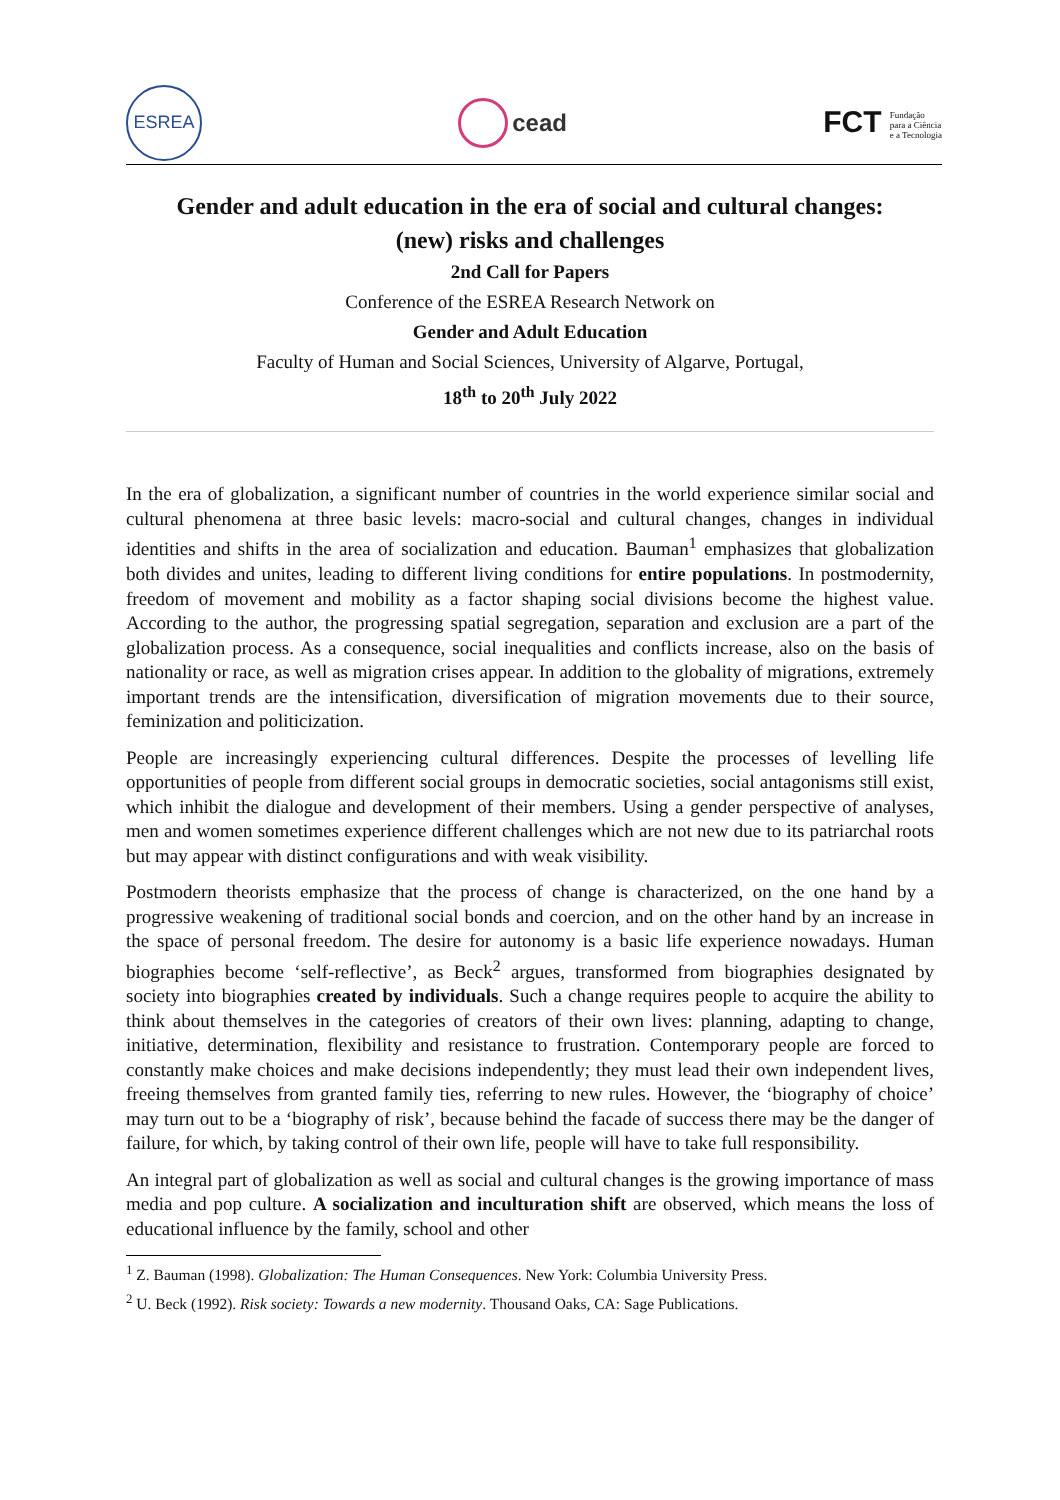ESREA
cead
FCT Fundação
para a Ciência
e a Tecnologia
Gender and adult education in the era of social and cultural changes:
(new) risks and challenges
2nd Call for Papers
Conference of the ESREA Research Network on
Gender and Adult Education
Faculty of Human and Social Sciences, University of Algarve, Portugal,
18<sup>th</sup> to 20<sup>th</sup> July 2022
In the era of globalization, a significant number of countries in the world experience similar social and cultural phenomena at three basic levels: macro-social and cultural changes, changes in individual identities and shifts in the area of socialization and education. Bauman<sup>1</sup> emphasizes that globalization both divides and unites, leading to different living conditions for entire populations. In postmodernity, freedom of movement and mobility as a factor shaping social divisions become the highest value. According to the author, the progressing spatial segregation, separation and exclusion are a part of the globalization process. As a consequence, social inequalities and conflicts increase, also on the basis of nationality or race, as well as migration crises appear. In addition to the globality of migrations, extremely important trends are the intensification, diversification of migration movements due to their source, feminization and politicization.
People are increasingly experiencing cultural differences. Despite the processes of levelling life opportunities of people from different social groups in democratic societies, social antagonisms still exist, which inhibit the dialogue and development of their members. Using a gender perspective of analyses, men and women sometimes experience different challenges which are not new due to its patriarchal roots but may appear with distinct configurations and with weak visibility.
Postmodern theorists emphasize that the process of change is characterized, on the one hand by a progressive weakening of traditional social bonds and coercion, and on the other hand by an increase in the space of personal freedom. The desire for autonomy is a basic life experience nowadays. Human biographies become ‘self-reflective’, as Beck<sup>2</sup> argues, transformed from biographies designated by society into biographies created by individuals. Such a change requires people to acquire the ability to think about themselves in the categories of creators of their own lives: planning, adapting to change, initiative, determination, flexibility and resistance to frustration. Contemporary people are forced to constantly make choices and make decisions independently; they must lead their own independent lives, freeing themselves from granted family ties, referring to new rules. However, the ‘biography of choice’ may turn out to be a ‘biography of risk’, because behind the facade of success there may be the danger of failure, for which, by taking control of their own life, people will have to take full responsibility.
An integral part of globalization as well as social and cultural changes is the growing importance of mass media and pop culture. A socialization and inculturation shift are observed, which means the loss of educational influence by the family, school and other
<sup>1</sup> Z. Bauman (1998). Globalization: The Human Consequences. New York: Columbia University Press.
<sup>2</sup> U. Beck (1992). Risk society: Towards a new modernity. Thousand Oaks, CA: Sage Publications.